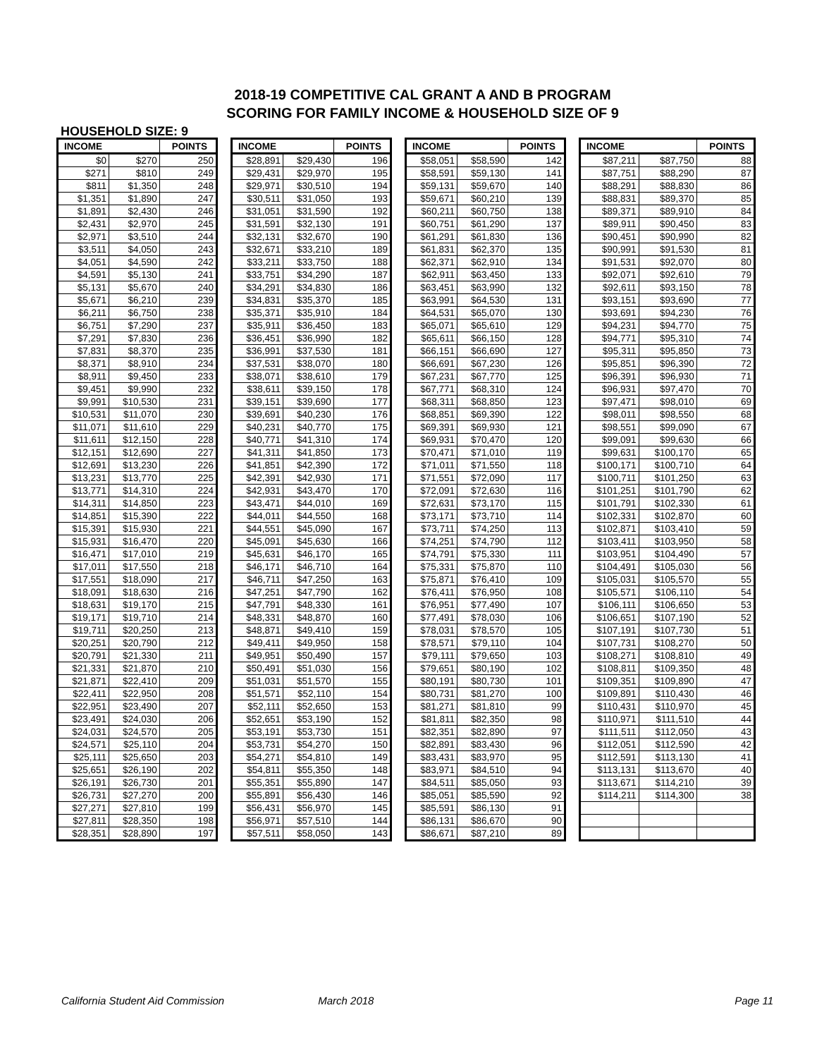2018-19 COMPETITIVE CAL GRANT A AND B PROGRAM
SCORING FOR FAMILY INCOME & HOUSEHOLD SIZE OF 9
HOUSEHOLD SIZE: 9
| INCOME | | POINTS |
| --- | --- | --- |
| $0 | $270 | 250 |
| $271 | $810 | 249 |
| $811 | $1,350 | 248 |
| $1,351 | $1,890 | 247 |
| $1,891 | $2,430 | 246 |
| $2,431 | $2,970 | 245 |
| $2,971 | $3,510 | 244 |
| $3,511 | $4,050 | 243 |
| $4,051 | $4,590 | 242 |
| $4,591 | $5,130 | 241 |
| $5,131 | $5,670 | 240 |
| $5,671 | $6,210 | 239 |
| $6,211 | $6,750 | 238 |
| $6,751 | $7,290 | 237 |
| $7,291 | $7,830 | 236 |
| $7,831 | $8,370 | 235 |
| $8,371 | $8,910 | 234 |
| $8,911 | $9,450 | 233 |
| $9,451 | $9,990 | 232 |
| $9,991 | $10,530 | 231 |
| $10,531 | $11,070 | 230 |
| $11,071 | $11,610 | 229 |
| $11,611 | $12,150 | 228 |
| $12,151 | $12,690 | 227 |
| $12,691 | $13,230 | 226 |
| $13,231 | $13,770 | 225 |
| $13,771 | $14,310 | 224 |
| $14,311 | $14,850 | 223 |
| $14,851 | $15,390 | 222 |
| $15,391 | $15,930 | 221 |
| $15,931 | $16,470 | 220 |
| $16,471 | $17,010 | 219 |
| $17,011 | $17,550 | 218 |
| $17,551 | $18,090 | 217 |
| $18,091 | $18,630 | 216 |
| $18,631 | $19,170 | 215 |
| $19,171 | $19,710 | 214 |
| $19,711 | $20,250 | 213 |
| $20,251 | $20,790 | 212 |
| $20,791 | $21,330 | 211 |
| $21,331 | $21,870 | 210 |
| $21,871 | $22,410 | 209 |
| $22,411 | $22,950 | 208 |
| $22,951 | $23,490 | 207 |
| $23,491 | $24,030 | 206 |
| $24,031 | $24,570 | 205 |
| $24,571 | $25,110 | 204 |
| $25,111 | $25,650 | 203 |
| $25,651 | $26,190 | 202 |
| $26,191 | $26,730 | 201 |
| $26,731 | $27,270 | 200 |
| $27,271 | $27,810 | 199 |
| $27,811 | $28,350 | 198 |
| $28,351 | $28,890 | 197 |
| INCOME | | POINTS |
| --- | --- | --- |
| $28,891 | $29,430 | 196 |
| $29,431 | $29,970 | 195 |
| $29,971 | $30,510 | 194 |
| $30,511 | $31,050 | 193 |
| $31,051 | $31,590 | 192 |
| $31,591 | $32,130 | 191 |
| $32,131 | $32,670 | 190 |
| $32,671 | $33,210 | 189 |
| $33,211 | $33,750 | 188 |
| $33,751 | $34,290 | 187 |
| $34,291 | $34,830 | 186 |
| $34,831 | $35,370 | 185 |
| $35,371 | $35,910 | 184 |
| $35,911 | $36,450 | 183 |
| $36,451 | $36,990 | 182 |
| $36,991 | $37,530 | 181 |
| $37,531 | $38,070 | 180 |
| $38,071 | $38,610 | 179 |
| $38,611 | $39,150 | 178 |
| $39,151 | $39,690 | 177 |
| $39,691 | $40,230 | 176 |
| $40,231 | $40,770 | 175 |
| $40,771 | $41,310 | 174 |
| $41,311 | $41,850 | 173 |
| $41,851 | $42,390 | 172 |
| $42,391 | $42,930 | 171 |
| $42,931 | $43,470 | 170 |
| $43,471 | $44,010 | 169 |
| $44,011 | $44,550 | 168 |
| $44,551 | $45,090 | 167 |
| $45,091 | $45,630 | 166 |
| $45,631 | $46,170 | 165 |
| $46,171 | $46,710 | 164 |
| $46,711 | $47,250 | 163 |
| $47,251 | $47,790 | 162 |
| $47,791 | $48,330 | 161 |
| $48,331 | $48,870 | 160 |
| $48,871 | $49,410 | 159 |
| $49,411 | $49,950 | 158 |
| $49,951 | $50,490 | 157 |
| $50,491 | $51,030 | 156 |
| $51,031 | $51,570 | 155 |
| $51,571 | $52,110 | 154 |
| $52,111 | $52,650 | 153 |
| $52,651 | $53,190 | 152 |
| $53,191 | $53,730 | 151 |
| $53,731 | $54,270 | 150 |
| $54,271 | $54,810 | 149 |
| $54,811 | $55,350 | 148 |
| $55,351 | $55,890 | 147 |
| $55,891 | $56,430 | 146 |
| $56,431 | $56,970 | 145 |
| $56,971 | $57,510 | 144 |
| $57,511 | $58,050 | 143 |
| INCOME | | POINTS |
| --- | --- | --- |
| $58,051 | $58,590 | 142 |
| $58,591 | $59,130 | 141 |
| $59,131 | $59,670 | 140 |
| $59,671 | $60,210 | 139 |
| $60,211 | $60,750 | 138 |
| $60,751 | $61,290 | 137 |
| $61,291 | $61,830 | 136 |
| $61,831 | $62,370 | 135 |
| $62,371 | $62,910 | 134 |
| $62,911 | $63,450 | 133 |
| $63,451 | $63,990 | 132 |
| $63,991 | $64,530 | 131 |
| $64,531 | $65,070 | 130 |
| $65,071 | $65,610 | 129 |
| $65,611 | $66,150 | 128 |
| $66,151 | $66,690 | 127 |
| $66,691 | $67,230 | 126 |
| $67,231 | $67,770 | 125 |
| $67,771 | $68,310 | 124 |
| $68,311 | $68,850 | 123 |
| $68,851 | $69,390 | 122 |
| $69,391 | $69,930 | 121 |
| $69,931 | $70,470 | 120 |
| $70,471 | $71,010 | 119 |
| $71,011 | $71,550 | 118 |
| $71,551 | $72,090 | 117 |
| $72,091 | $72,630 | 116 |
| $72,631 | $73,170 | 115 |
| $73,171 | $73,710 | 114 |
| $73,711 | $74,250 | 113 |
| $74,251 | $74,790 | 112 |
| $74,791 | $75,330 | 111 |
| $75,331 | $75,870 | 110 |
| $75,871 | $76,410 | 109 |
| $76,411 | $76,950 | 108 |
| $76,951 | $77,490 | 107 |
| $77,491 | $78,030 | 106 |
| $78,031 | $78,570 | 105 |
| $78,571 | $79,110 | 104 |
| $79,111 | $79,650 | 103 |
| $79,651 | $80,190 | 102 |
| $80,191 | $80,730 | 101 |
| $80,731 | $81,270 | 100 |
| $81,271 | $81,810 | 99 |
| $81,811 | $82,350 | 98 |
| $82,351 | $82,890 | 97 |
| $82,891 | $83,430 | 96 |
| $83,431 | $83,970 | 95 |
| $83,971 | $84,510 | 94 |
| $84,511 | $85,050 | 93 |
| $85,051 | $85,590 | 92 |
| $85,591 | $86,130 | 91 |
| $86,131 | $86,670 | 90 |
| $86,671 | $87,210 | 89 |
| INCOME | | POINTS |
| --- | --- | --- |
| $87,211 | $87,750 | 88 |
| $87,751 | $88,290 | 87 |
| $88,291 | $88,830 | 86 |
| $88,831 | $89,370 | 85 |
| $89,371 | $89,910 | 84 |
| $89,911 | $90,450 | 83 |
| $90,451 | $90,990 | 82 |
| $90,991 | $91,530 | 81 |
| $91,531 | $92,070 | 80 |
| $92,071 | $92,610 | 79 |
| $92,611 | $93,150 | 78 |
| $93,151 | $93,690 | 77 |
| $93,691 | $94,230 | 76 |
| $94,231 | $94,770 | 75 |
| $94,771 | $95,310 | 74 |
| $95,311 | $95,850 | 73 |
| $95,851 | $96,390 | 72 |
| $96,391 | $96,930 | 71 |
| $96,931 | $97,470 | 70 |
| $97,471 | $98,010 | 69 |
| $98,011 | $98,550 | 68 |
| $98,551 | $99,090 | 67 |
| $99,091 | $99,630 | 66 |
| $99,631 | $100,170 | 65 |
| $100,171 | $100,710 | 64 |
| $100,711 | $101,250 | 63 |
| $101,251 | $101,790 | 62 |
| $101,791 | $102,330 | 61 |
| $102,331 | $102,870 | 60 |
| $102,871 | $103,410 | 59 |
| $103,411 | $103,950 | 58 |
| $103,951 | $104,490 | 57 |
| $104,491 | $105,030 | 56 |
| $105,031 | $105,570 | 55 |
| $105,571 | $106,110 | 54 |
| $106,111 | $106,650 | 53 |
| $106,651 | $107,190 | 52 |
| $107,191 | $107,730 | 51 |
| $107,731 | $108,270 | 50 |
| $108,271 | $108,810 | 49 |
| $108,811 | $109,350 | 48 |
| $109,351 | $109,890 | 47 |
| $109,891 | $110,430 | 46 |
| $110,431 | $110,970 | 45 |
| $110,971 | $111,510 | 44 |
| $111,511 | $112,050 | 43 |
| $112,051 | $112,590 | 42 |
| $112,591 | $113,130 | 41 |
| $113,131 | $113,670 | 40 |
| $113,671 | $114,210 | 39 |
| $114,211 | $114,300 | 38 |
California Student Aid Commission March 2018 Page 11